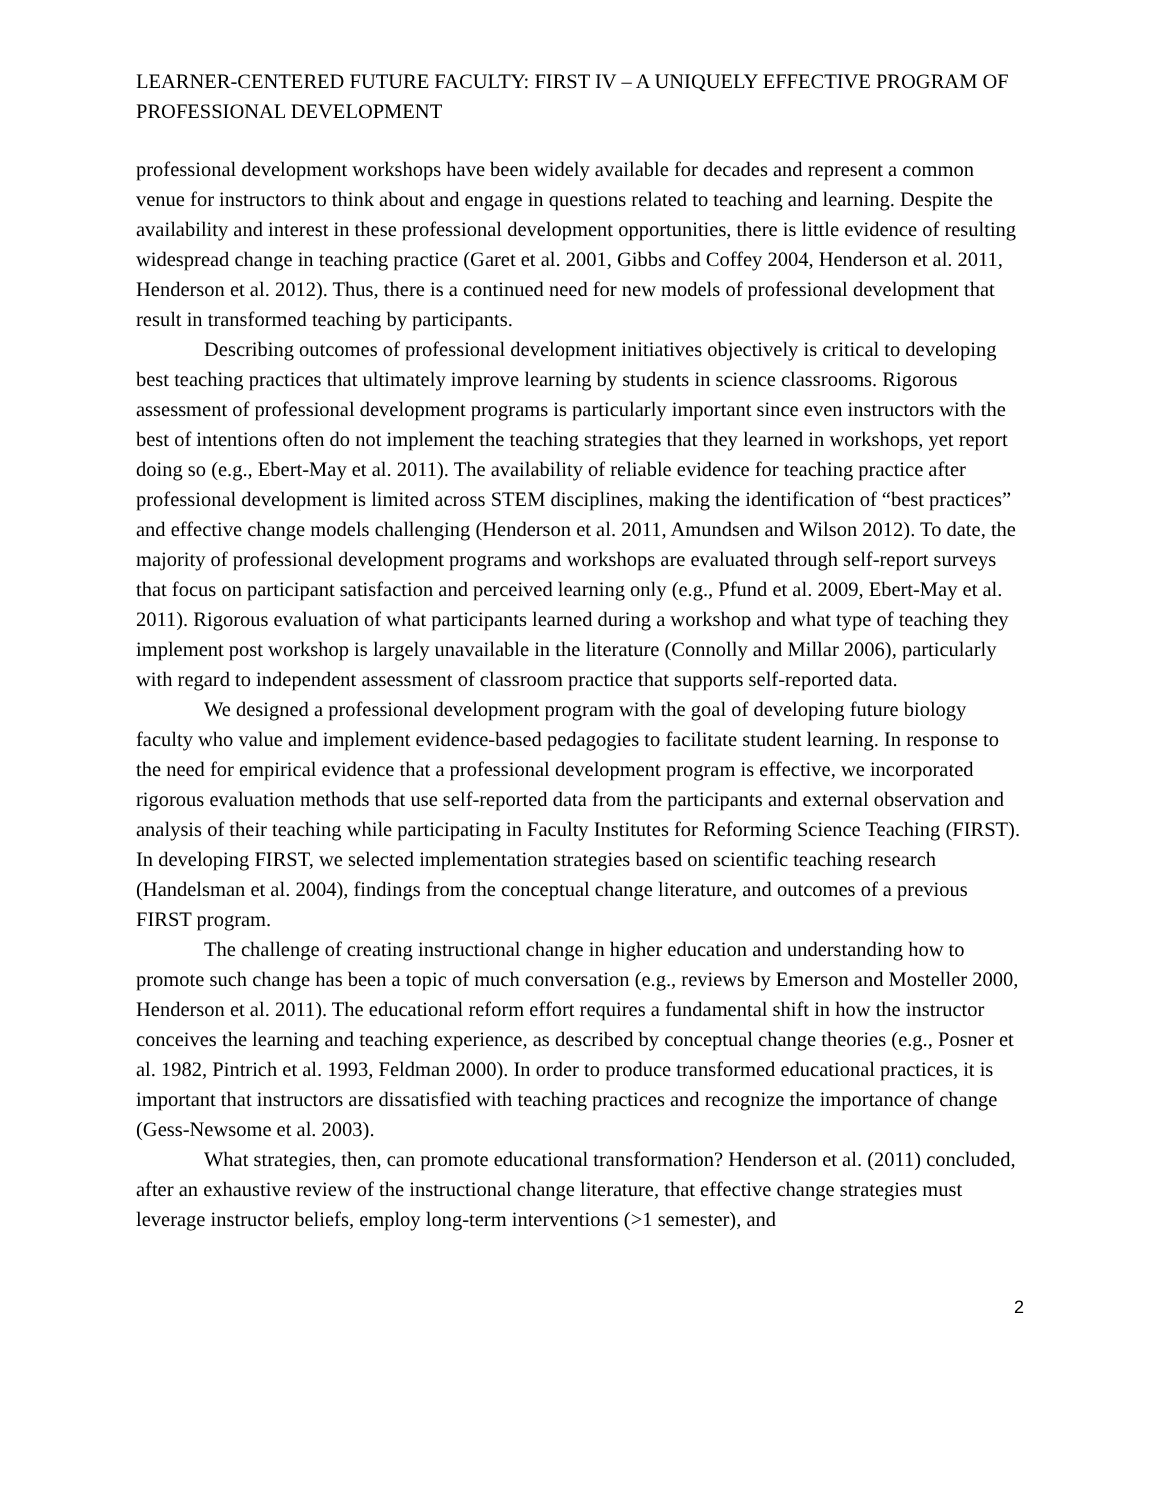LEARNER-CENTERED FUTURE FACULTY: FIRST IV – A UNIQUELY EFFECTIVE PROGRAM OF PROFESSIONAL DEVELOPMENT
professional development workshops have been widely available for decades and represent a common venue for instructors to think about and engage in questions related to teaching and learning. Despite the availability and interest in these professional development opportunities, there is little evidence of resulting widespread change in teaching practice (Garet et al. 2001, Gibbs and Coffey 2004, Henderson et al. 2011, Henderson et al. 2012). Thus, there is a continued need for new models of professional development that result in transformed teaching by participants.
Describing outcomes of professional development initiatives objectively is critical to developing best teaching practices that ultimately improve learning by students in science classrooms. Rigorous assessment of professional development programs is particularly important since even instructors with the best of intentions often do not implement the teaching strategies that they learned in workshops, yet report doing so (e.g., Ebert-May et al. 2011). The availability of reliable evidence for teaching practice after professional development is limited across STEM disciplines, making the identification of “best practices” and effective change models challenging (Henderson et al. 2011, Amundsen and Wilson 2012). To date, the majority of professional development programs and workshops are evaluated through self-report surveys that focus on participant satisfaction and perceived learning only (e.g., Pfund et al. 2009, Ebert-May et al. 2011). Rigorous evaluation of what participants learned during a workshop and what type of teaching they implement post workshop is largely unavailable in the literature (Connolly and Millar 2006), particularly with regard to independent assessment of classroom practice that supports self-reported data.
We designed a professional development program with the goal of developing future biology faculty who value and implement evidence-based pedagogies to facilitate student learning. In response to the need for empirical evidence that a professional development program is effective, we incorporated rigorous evaluation methods that use self-reported data from the participants and external observation and analysis of their teaching while participating in Faculty Institutes for Reforming Science Teaching (FIRST). In developing FIRST, we selected implementation strategies based on scientific teaching research (Handelsman et al. 2004), findings from the conceptual change literature, and outcomes of a previous FIRST program.
The challenge of creating instructional change in higher education and understanding how to promote such change has been a topic of much conversation (e.g., reviews by Emerson and Mosteller 2000, Henderson et al. 2011). The educational reform effort requires a fundamental shift in how the instructor conceives the learning and teaching experience, as described by conceptual change theories (e.g., Posner et al. 1982, Pintrich et al. 1993, Feldman 2000). In order to produce transformed educational practices, it is important that instructors are dissatisfied with teaching practices and recognize the importance of change (Gess-Newsome et al. 2003).
What strategies, then, can promote educational transformation? Henderson et al. (2011) concluded, after an exhaustive review of the instructional change literature, that effective change strategies must leverage instructor beliefs, employ long-term interventions (>1 semester), and
2